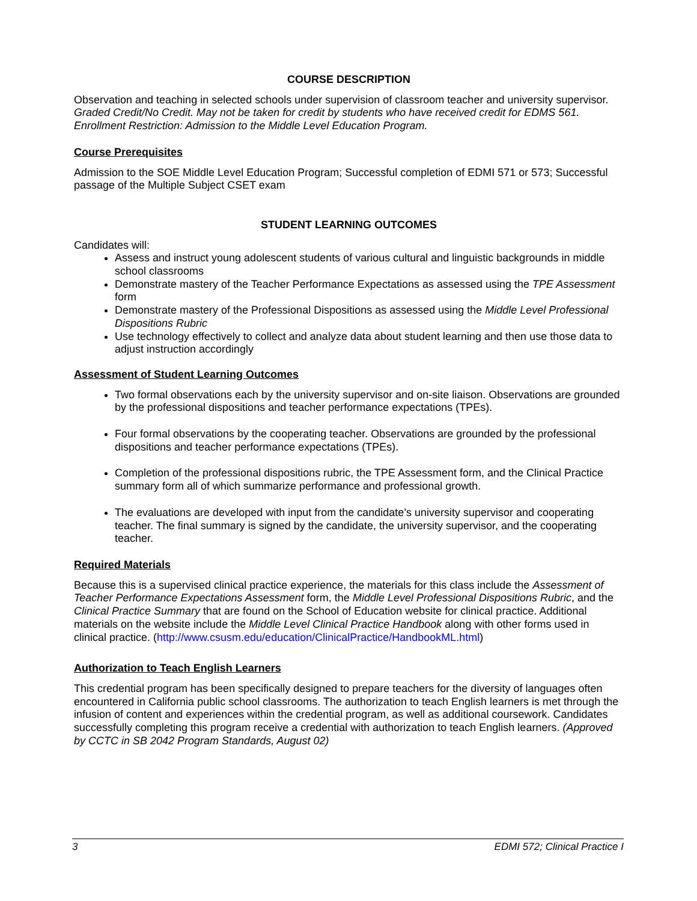COURSE DESCRIPTION
Observation and teaching in selected schools under supervision of classroom teacher and university supervisor. Graded Credit/No Credit. May not be taken for credit by students who have received credit for EDMS 561. Enrollment Restriction: Admission to the Middle Level Education Program.
Course Prerequisites
Admission to the SOE Middle Level Education Program; Successful completion of EDMI 571 or 573; Successful passage of the Multiple Subject CSET exam
STUDENT LEARNING OUTCOMES
Candidates will:
Assess and instruct young adolescent students of various cultural and linguistic backgrounds in middle school classrooms
Demonstrate mastery of the Teacher Performance Expectations as assessed using the TPE Assessment form
Demonstrate mastery of the Professional Dispositions as assessed using the Middle Level Professional Dispositions Rubric
Use technology effectively to collect and analyze data about student learning and then use those data to adjust instruction accordingly
Assessment of Student Learning Outcomes
Two formal observations each by the university supervisor and on-site liaison. Observations are grounded by the professional dispositions and teacher performance expectations (TPEs).
Four formal observations by the cooperating teacher. Observations are grounded by the professional dispositions and teacher performance expectations (TPEs).
Completion of the professional dispositions rubric, the TPE Assessment form, and the Clinical Practice summary form all of which summarize performance and professional growth.
The evaluations are developed with input from the candidate’s university supervisor and cooperating teacher. The final summary is signed by the candidate, the university supervisor, and the cooperating teacher.
Required Materials
Because this is a supervised clinical practice experience, the materials for this class include the Assessment of Teacher Performance Expectations Assessment form, the Middle Level Professional Dispositions Rubric, and the Clinical Practice Summary that are found on the School of Education website for clinical practice. Additional materials on the website include the Middle Level Clinical Practice Handbook along with other forms used in clinical practice. (http://www.csusm.edu/education/ClinicalPractice/HandbookML.html)
Authorization to Teach English Learners
This credential program has been specifically designed to prepare teachers for the diversity of languages often encountered in California public school classrooms. The authorization to teach English learners is met through the infusion of content and experiences within the credential program, as well as additional coursework. Candidates successfully completing this program receive a credential with authorization to teach English learners. (Approved by CCTC in SB 2042 Program Standards, August 02)
3 EDMI 572; Clinical Practice I